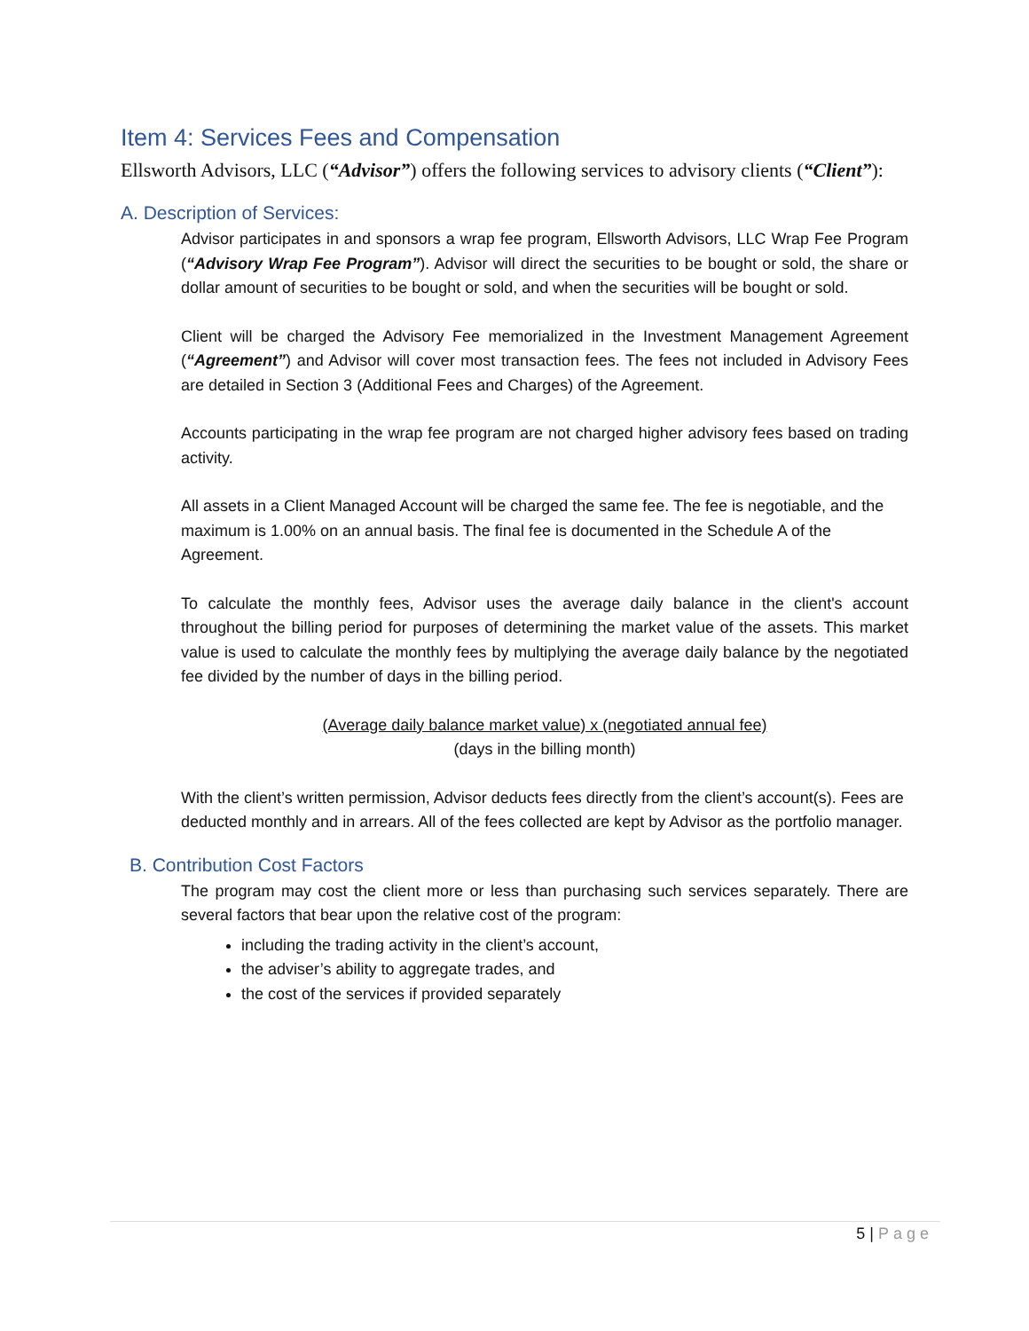Item 4: Services Fees and Compensation
Ellsworth Advisors, LLC (“Advisor”) offers the following services to advisory clients (“Client”):
A. Description of Services:
Advisor participates in and sponsors a wrap fee program, Ellsworth Advisors, LLC Wrap Fee Program (“Advisory Wrap Fee Program”). Advisor will direct the securities to be bought or sold, the share or dollar amount of securities to be bought or sold, and when the securities will be bought or sold.
Client will be charged the Advisory Fee memorialized in the Investment Management Agreement (“Agreement”) and Advisor will cover most transaction fees. The fees not included in Advisory Fees are detailed in Section 3 (Additional Fees and Charges) of the Agreement.
Accounts participating in the wrap fee program are not charged higher advisory fees based on trading activity.
All assets in a Client Managed Account will be charged the same fee. The fee is negotiable, and the maximum is 1.00% on an annual basis. The final fee is documented in the Schedule A of the Agreement.
To calculate the monthly fees, Advisor uses the average daily balance in the client's account throughout the billing period for purposes of determining the market value of the assets. This market value is used to calculate the monthly fees by multiplying the average daily balance by the negotiated fee divided by the number of days in the billing period.
(Average daily balance market value) x (negotiated annual fee)
(days in the billing month)
With the client’s written permission, Advisor deducts fees directly from the client’s account(s). Fees are deducted monthly and in arrears. All of the fees collected are kept by Advisor as the portfolio manager.
B. Contribution Cost Factors
The program may cost the client more or less than purchasing such services separately. There are several factors that bear upon the relative cost of the program:
including the trading activity in the client’s account,
the adviser’s ability to aggregate trades, and
the cost of the services if provided separately
5 | Page